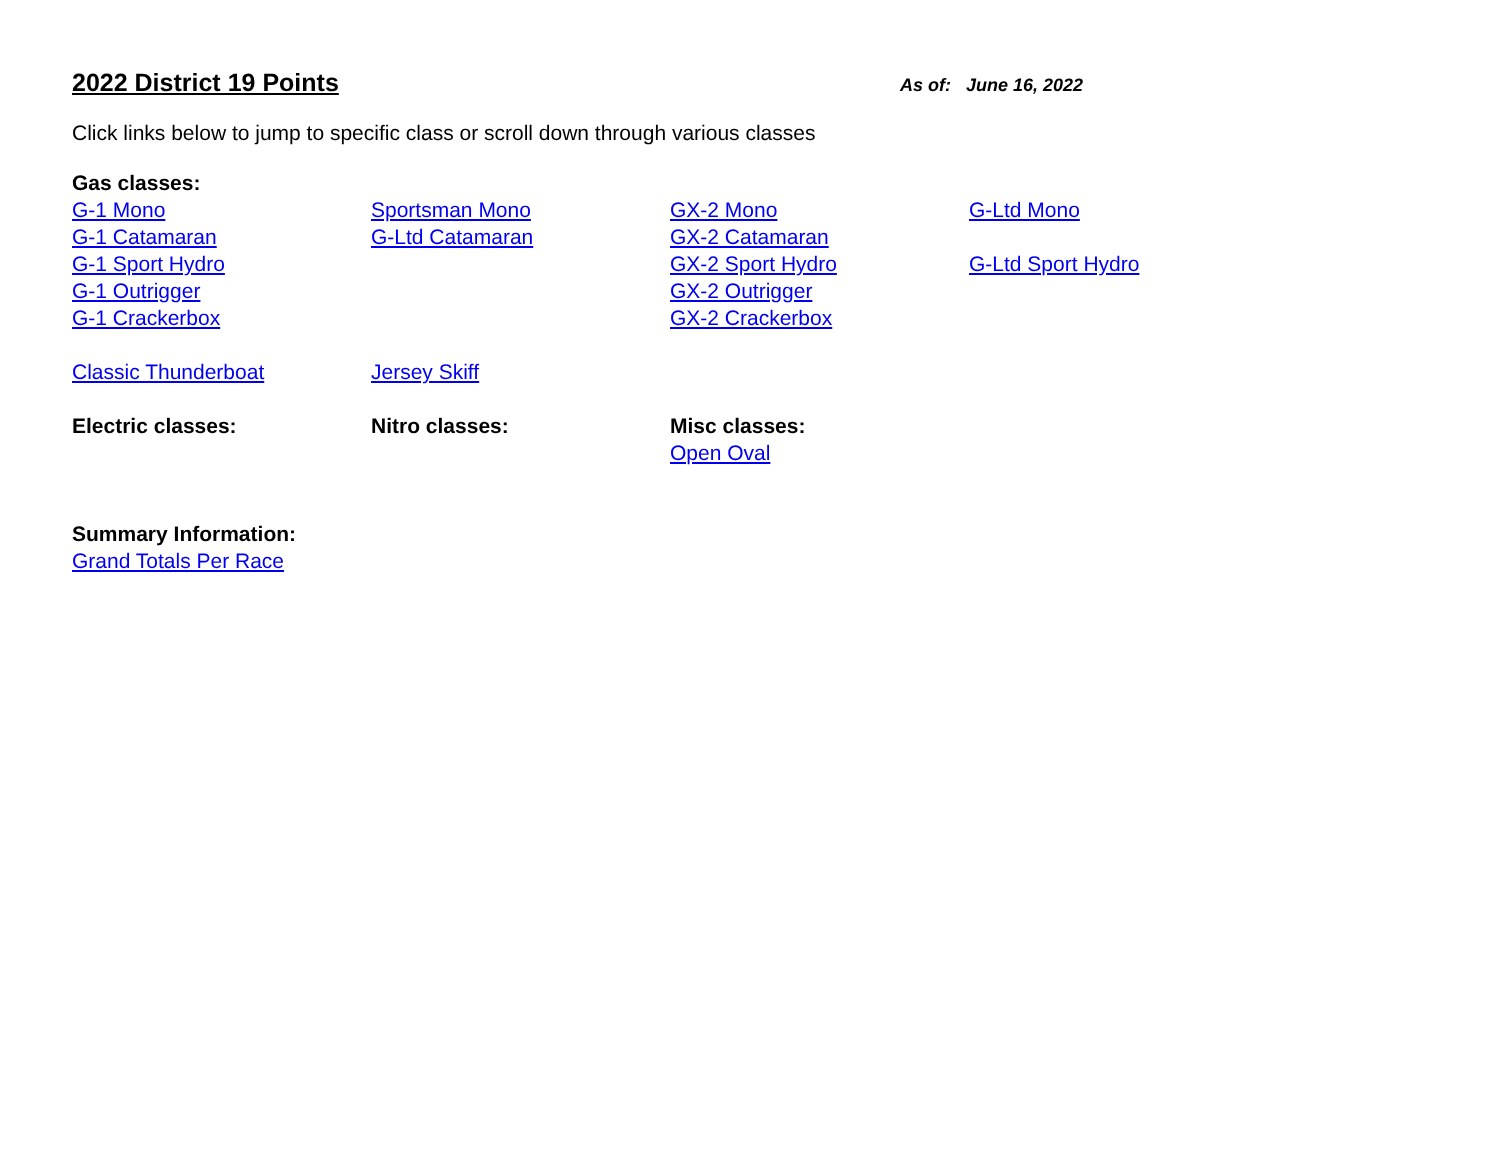2022 District 19 Points
As of: June 16, 2022
Click links below to jump to specific class or scroll down through various classes
| Gas classes: | | | |
| G-1 Mono | Sportsman Mono | GX-2 Mono | G-Ltd Mono |
| G-1 Catamaran | G-Ltd Catamaran | GX-2 Catamaran | |
| G-1 Sport Hydro | | GX-2 Sport Hydro | G-Ltd Sport Hydro |
| G-1 Outrigger | | GX-2 Outrigger | |
| G-1 Crackerbox | | GX-2 Crackerbox | |
| Classic Thunderboat | Jersey Skiff | | |
| Electric classes: | Nitro classes: | Misc classes: | |
| | | Open Oval | |
| Summary Information: | | | |
| Grand Totals Per Race | | | |